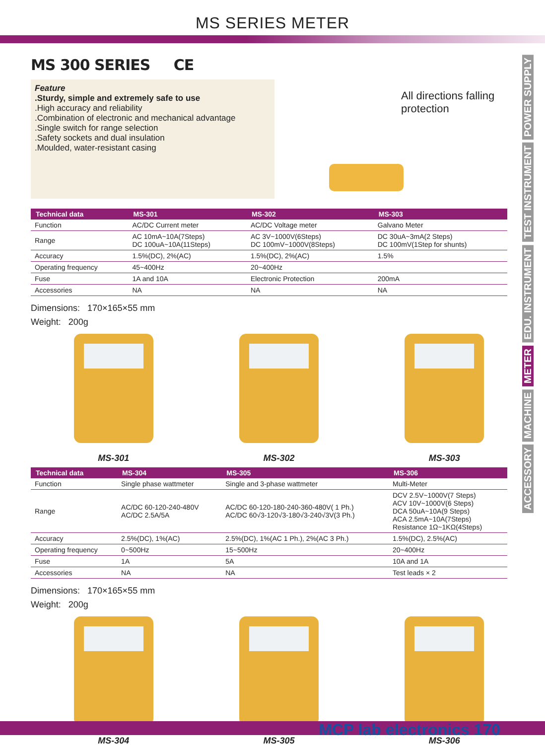MS SERIES METER
POWER SUPPLY
TEST INSTRUMENT
EDU. INSTRUMENT
METER
MACHINE
ACCESSORY
MS 300 SERIES CE
Feature
.Sturdy, simple and extremely safe to use
.High accuracy and reliability
.Combination of electronic and mechanical advantage
.Single switch for range selection
.Safety sockets and dual insulation
.Moulded, water-resistant casing
All directions falling protection
| Technical data | MS-301 | MS-302 | MS-303 |
| --- | --- | --- | --- |
| Function | AC/DC Current meter | AC/DC Voltage meter | Galvano Meter |
| Range | AC 10mA~10A(7Steps) DC 100uA~10A(11Steps) | AC 3V~1000V(6Steps) DC 100mV~1000V(8Steps) | DC 30uA~3mA(2 Steps) DC 100mV(1Step for shunts) |
| Accuracy | 1.5%(DC), 2%(AC) | 1.5%(DC), 2%(AC) | 1.5% |
| Operating frequency | 45~400Hz | 20~400Hz | |
| Fuse | 1A and 10A | Electronic Protection | 200mA |
| Accessories | NA | NA | NA |
Dimensions: 170×165×55 mm
Weight: 200g
MS-301 MS-302 MS-303
| Technical data | MS-304 | MS-305 | MS-306 |
| --- | --- | --- | --- |
| Function | Single phase wattmeter | Single and 3-phase wattmeter | Multi-Meter |
| Range | AC/DC 60-120-240-480V AC/DC 2.5A/5A | AC/DC 60-120-180-240-360-480V( 1 Ph.) AC/DC 60√3-120√3-180√3-240√3V(3 Ph.) | DCV 2.5V~1000V(7 Steps) ACV 10V~1000V(6 Steps) DCA 50uA~10A(9 Steps) ACA 2.5mA~10A(7Steps) Resistance 1Ω~1KΩ(4Steps) |
| Accuracy | 2.5%(DC), 1%(AC) | 2.5%(DC), 1%(AC 1 Ph.), 2%(AC 3 Ph.) | 1.5%(DC), 2.5%(AC) |
| Operating frequency | 0~500Hz | 15~500Hz | 20~400Hz |
| Fuse | 1A | 5A | 10A and 1A |
| Accessories | NA | NA | Test leads × 2 |
Dimensions: 170×165×55 mm
Weight: 200g
MS-304 MS-305 MS-306
MCP lab electronics 170